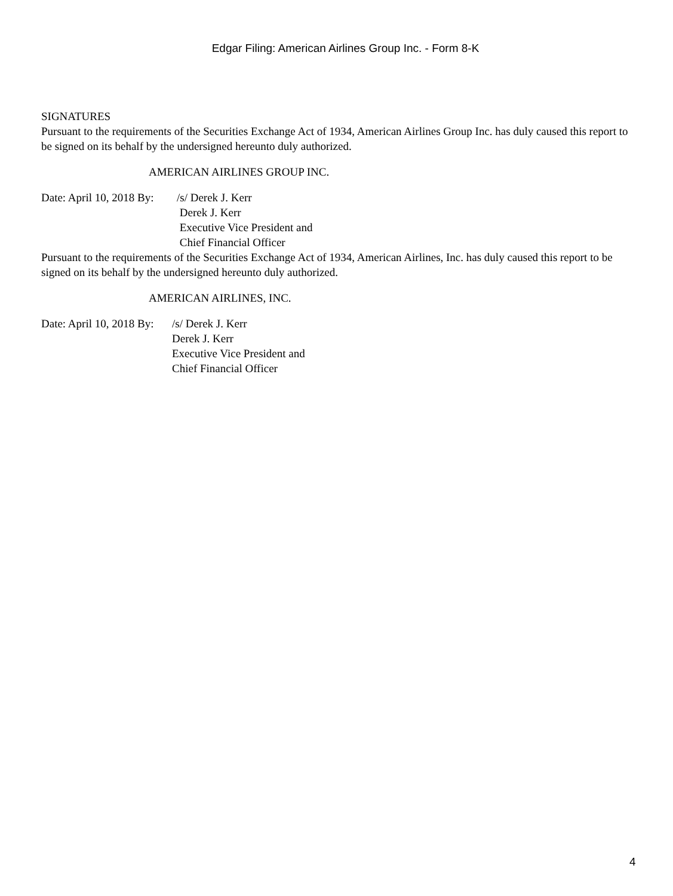Edgar Filing: American Airlines Group Inc. - Form 8-K
SIGNATURES
Pursuant to the requirements of the Securities Exchange Act of 1934, American Airlines Group Inc. has duly caused this report to be signed on its behalf by the undersigned hereunto duly authorized.
AMERICAN AIRLINES GROUP INC.
| Date: April 10, 2018 By: | /s/ Derek J. Kerr Derek J. Kerr Executive Vice President and Chief Financial Officer |
Pursuant to the requirements of the Securities Exchange Act of 1934, American Airlines, Inc. has duly caused this report to be signed on its behalf by the undersigned hereunto duly authorized.
AMERICAN AIRLINES, INC.
| Date: April 10, 2018 By: | /s/ Derek J. Kerr Derek J. Kerr Executive Vice President and Chief Financial Officer |
4